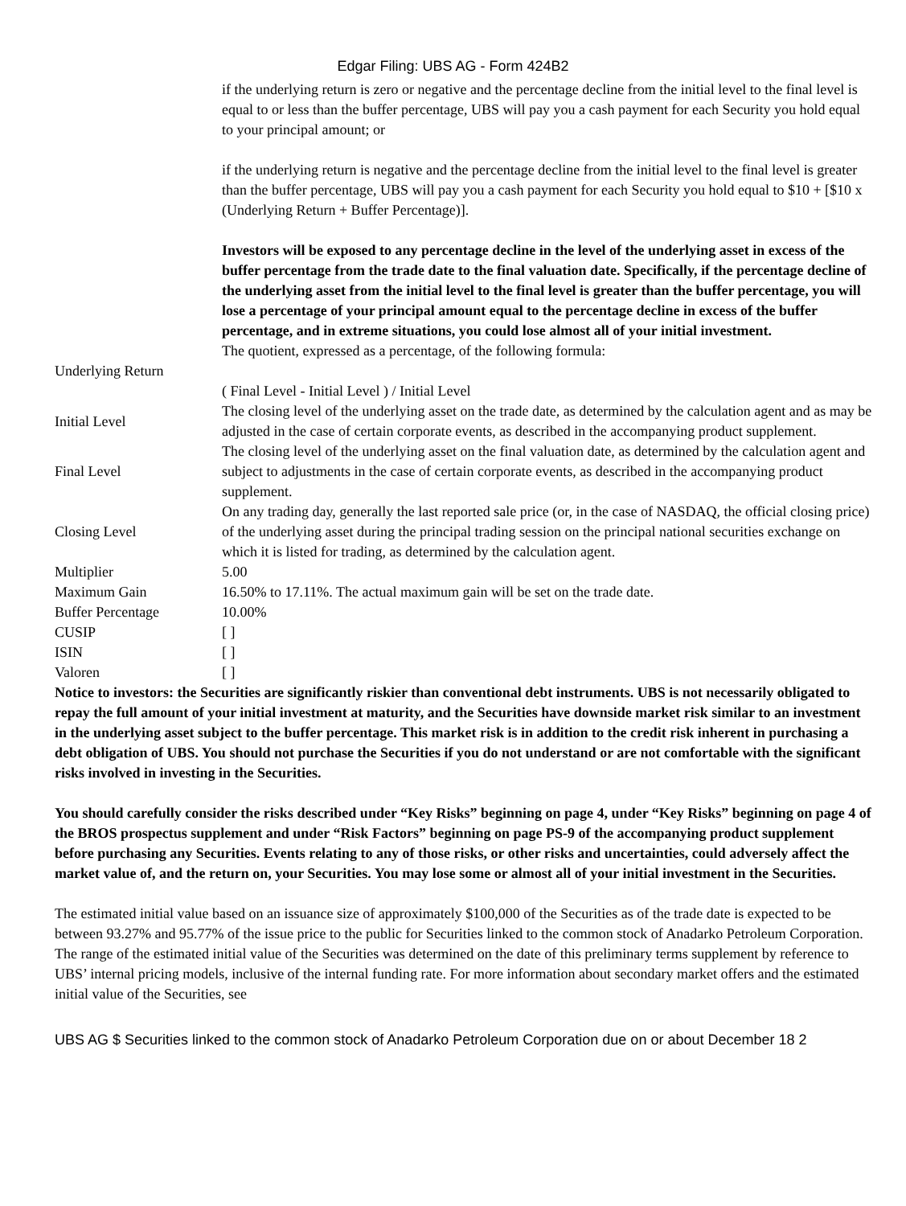Edgar Filing: UBS AG - Form 424B2
| | if the underlying return is zero or negative and the percentage decline from the initial level to the final level is equal to or less than the buffer percentage, UBS will pay you a cash payment for each Security you hold equal to your principal amount; or if the underlying return is negative and the percentage decline from the initial level to the final level is greater than the buffer percentage, UBS will pay you a cash payment for each Security you hold equal to $10 + [$10 x (Underlying Return + Buffer Percentage)]. Investors will be exposed to any percentage decline in the level of the underlying asset in excess of the buffer percentage from the trade date to the final valuation date. Specifically, if the percentage decline of the underlying asset from the initial level to the final level is greater than the buffer percentage, you will lose a percentage of your principal amount equal to the percentage decline in excess of the buffer percentage, and in extreme situations, you could lose almost all of your initial investment. |
| Underlying Return | The quotient, expressed as a percentage, of the following formula: ( Final Level - Initial Level ) / Initial Level |
| Initial Level | The closing level of the underlying asset on the trade date, as determined by the calculation agent and as may be adjusted in the case of certain corporate events, as described in the accompanying product supplement. |
| Final Level | The closing level of the underlying asset on the final valuation date, as determined by the calculation agent and subject to adjustments in the case of certain corporate events, as described in the accompanying product supplement. |
| Closing Level | On any trading day, generally the last reported sale price (or, in the case of NASDAQ, the official closing price) of the underlying asset during the principal trading session on the principal national securities exchange on which it is listed for trading, as determined by the calculation agent. |
| Multiplier | 5.00 |
| Maximum Gain | 16.50% to 17.11%. The actual maximum gain will be set on the trade date. |
| Buffer Percentage | 10.00% |
| CUSIP | [ ] |
| ISIN | [ ] |
| Valoren | [ ] |
Notice to investors: the Securities are significantly riskier than conventional debt instruments. UBS is not necessarily obligated to repay the full amount of your initial investment at maturity, and the Securities have downside market risk similar to an investment in the underlying asset subject to the buffer percentage. This market risk is in addition to the credit risk inherent in purchasing a debt obligation of UBS. You should not purchase the Securities if you do not understand or are not comfortable with the significant risks involved in investing in the Securities.
You should carefully consider the risks described under “Key Risks” beginning on page 4, under “Key Risks” beginning on page 4 of the BROS prospectus supplement and under “Risk Factors” beginning on page PS-9 of the accompanying product supplement before purchasing any Securities. Events relating to any of those risks, or other risks and uncertainties, could adversely affect the market value of, and the return on, your Securities. You may lose some or almost all of your initial investment in the Securities.
The estimated initial value based on an issuance size of approximately $100,000 of the Securities as of the trade date is expected to be between 93.27% and 95.77% of the issue price to the public for Securities linked to the common stock of Anadarko Petroleum Corporation. The range of the estimated initial value of the Securities was determined on the date of this preliminary terms supplement by reference to UBS’ internal pricing models, inclusive of the internal funding rate. For more information about secondary market offers and the estimated initial value of the Securities, see
UBS AG $ Securities linked to the common stock of Anadarko Petroleum Corporation due on or about December 18 2